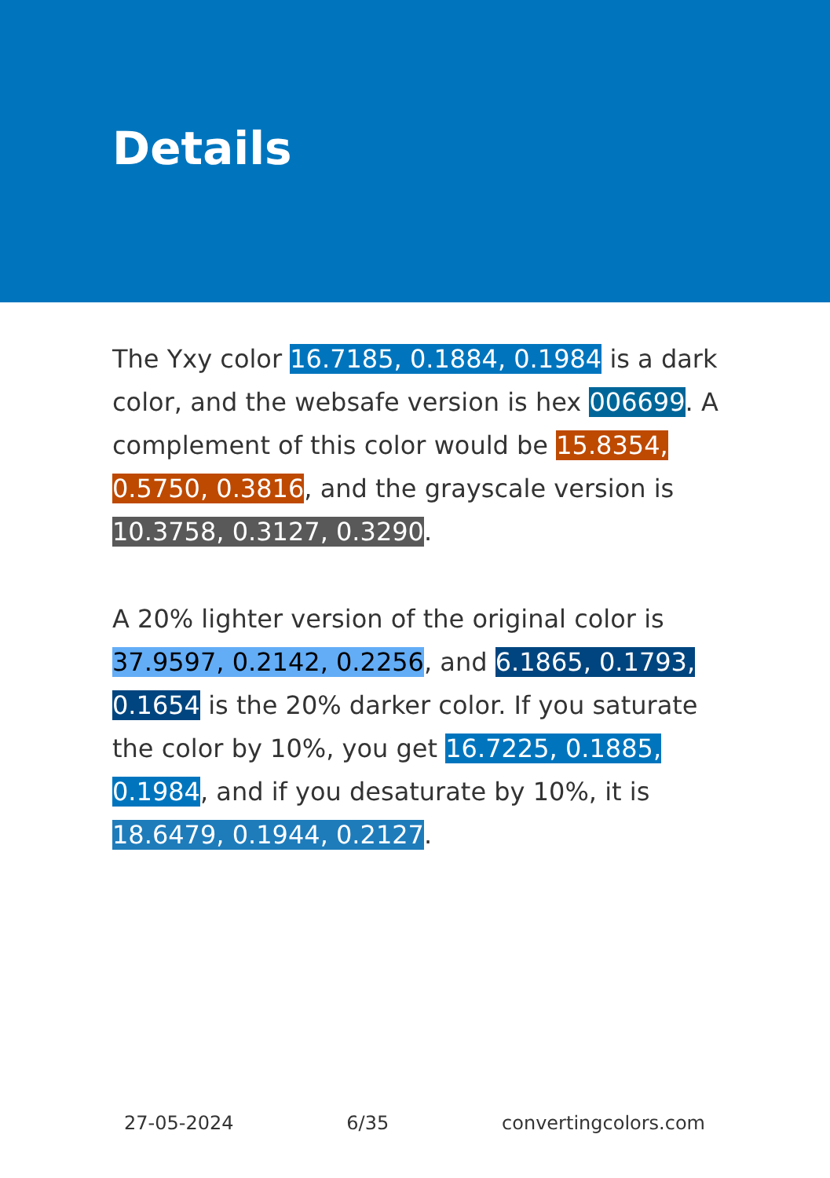Details
The Yxy color 16.7185, 0.1884, 0.1984 is a dark color, and the websafe version is hex 006699. A complement of this color would be 15.8354, 0.5750, 0.3816, and the grayscale version is 10.3758, 0.3127, 0.3290.
A 20% lighter version of the original color is 37.9597, 0.2142, 0.2256, and 6.1865, 0.1793, 0.1654 is the 20% darker color. If you saturate the color by 10%, you get 16.7225, 0.1885, 0.1984, and if you desaturate by 10%, it is 18.6479, 0.1944, 0.2127.
27-05-2024 6/35 convertingcolors.com